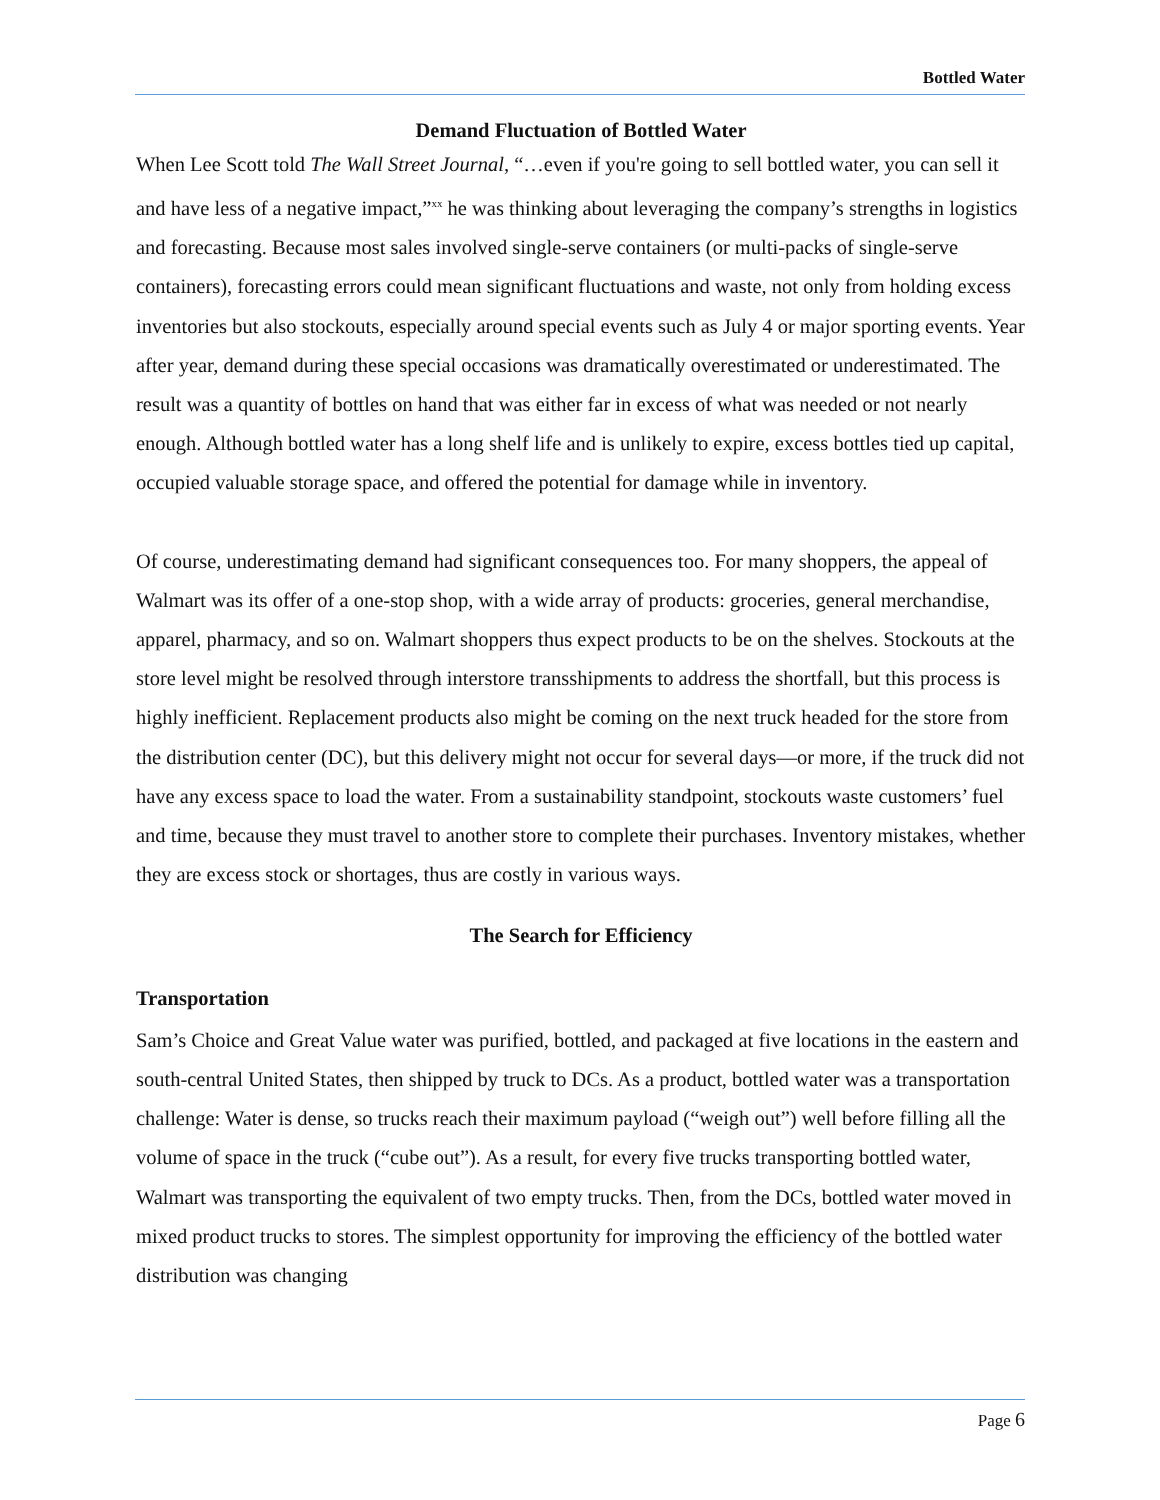Bottled Water
Demand Fluctuation of Bottled Water
When Lee Scott told The Wall Street Journal, “…even if you're going to sell bottled water, you can sell it and have less of a negative impact,”<sup>xx</sup> he was thinking about leveraging the company’s strengths in logistics and forecasting. Because most sales involved single-serve containers (or multi-packs of single-serve containers), forecasting errors could mean significant fluctuations and waste, not only from holding excess inventories but also stockouts, especially around special events such as July 4 or major sporting events. Year after year, demand during these special occasions was dramatically overestimated or underestimated. The result was a quantity of bottles on hand that was either far in excess of what was needed or not nearly enough. Although bottled water has a long shelf life and is unlikely to expire, excess bottles tied up capital, occupied valuable storage space, and offered the potential for damage while in inventory.
Of course, underestimating demand had significant consequences too. For many shoppers, the appeal of Walmart was its offer of a one-stop shop, with a wide array of products: groceries, general merchandise, apparel, pharmacy, and so on. Walmart shoppers thus expect products to be on the shelves. Stockouts at the store level might be resolved through interstore transshipments to address the shortfall, but this process is highly inefficient. Replacement products also might be coming on the next truck headed for the store from the distribution center (DC), but this delivery might not occur for several days—or more, if the truck did not have any excess space to load the water. From a sustainability standpoint, stockouts waste customers’ fuel and time, because they must travel to another store to complete their purchases. Inventory mistakes, whether they are excess stock or shortages, thus are costly in various ways.
The Search for Efficiency
Transportation
Sam’s Choice and Great Value water was purified, bottled, and packaged at five locations in the eastern and south-central United States, then shipped by truck to DCs. As a product, bottled water was a transportation challenge: Water is dense, so trucks reach their maximum payload (“weigh out”) well before filling all the volume of space in the truck (“cube out”). As a result, for every five trucks transporting bottled water, Walmart was transporting the equivalent of two empty trucks. Then, from the DCs, bottled water moved in mixed product trucks to stores. The simplest opportunity for improving the efficiency of the bottled water distribution was changing
Page 6